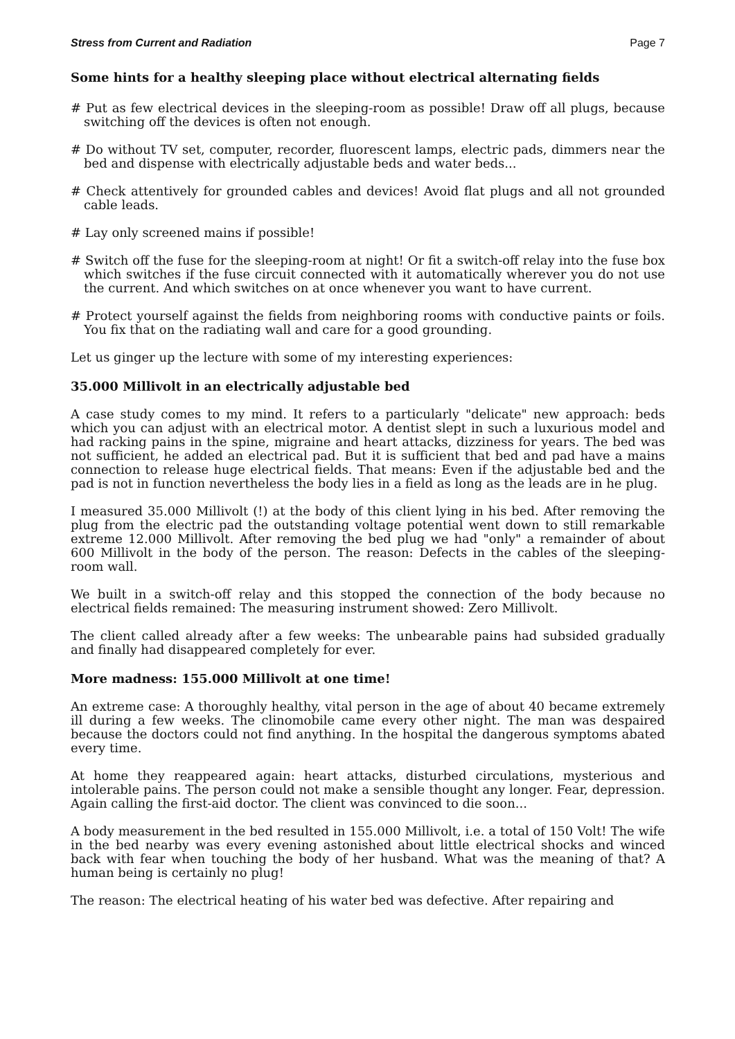Stress from Current and Radiation Page 7
Some hints for a healthy sleeping place without electrical alternating fields
# Put as few electrical devices in the sleeping-room as possible! Draw off all plugs, because switching off the devices is often not enough.
# Do without TV set, computer, recorder, fluorescent lamps, electric pads, dimmers near the bed and dispense with electrically adjustable beds and water beds...
# Check attentively for grounded cables and devices! Avoid flat plugs and all not grounded cable leads.
# Lay only screened mains if possible!
# Switch off the fuse for the sleeping-room at night! Or fit a switch-off relay into the fuse box which switches if the fuse circuit connected with it automatically wherever you do not use the current. And which switches on at once whenever you want to have current.
# Protect yourself against the fields from neighboring rooms with conductive paints or foils. You fix that on the radiating wall and care for a good grounding.
Let us ginger up the lecture with some of my interesting experiences:
35.000 Millivolt in an electrically adjustable bed
A case study comes to my mind. It refers to a particularly "delicate" new approach: beds which you can adjust with an electrical motor. A dentist slept in such a luxurious model and had racking pains in the spine, migraine and heart attacks, dizziness for years. The bed was not sufficient, he added an electrical pad. But it is sufficient that bed and pad have a mains connection to release huge electrical fields. That means: Even if the adjustable bed and the pad is not in function nevertheless the body lies in a field as long as the leads are in he plug.
I measured 35.000 Millivolt (!) at the body of this client lying in his bed. After removing the plug from the electric pad the outstanding voltage potential went down to still remarkable extreme 12.000 Millivolt. After removing the bed plug we had "only" a remainder of about 600 Millivolt in the body of the person. The reason: Defects in the cables of the sleeping-room wall.
We built in a switch-off relay and this stopped the connection of the body because no electrical fields remained: The measuring instrument showed: Zero Millivolt.
The client called already after a few weeks: The unbearable pains had subsided gradually and finally had disappeared completely for ever.
More madness: 155.000 Millivolt at one time!
An extreme case: A thoroughly healthy, vital person in the age of about 40 became extremely ill during a few weeks. The clinomobile came every other night. The man was despaired because the doctors could not find anything. In the hospital the dangerous symptoms abated every time.
At home they reappeared again: heart attacks, disturbed circulations, mysterious and intolerable pains. The person could not make a sensible thought any longer. Fear, depression. Again calling the first-aid doctor. The client was convinced to die soon...
A body measurement in the bed resulted in 155.000 Millivolt, i.e. a total of 150 Volt! The wife in the bed nearby was every evening astonished about little electrical shocks and winced back with fear when touching the body of her husband. What was the meaning of that? A human being is certainly no plug!
The reason: The electrical heating of his water bed was defective. After repairing and